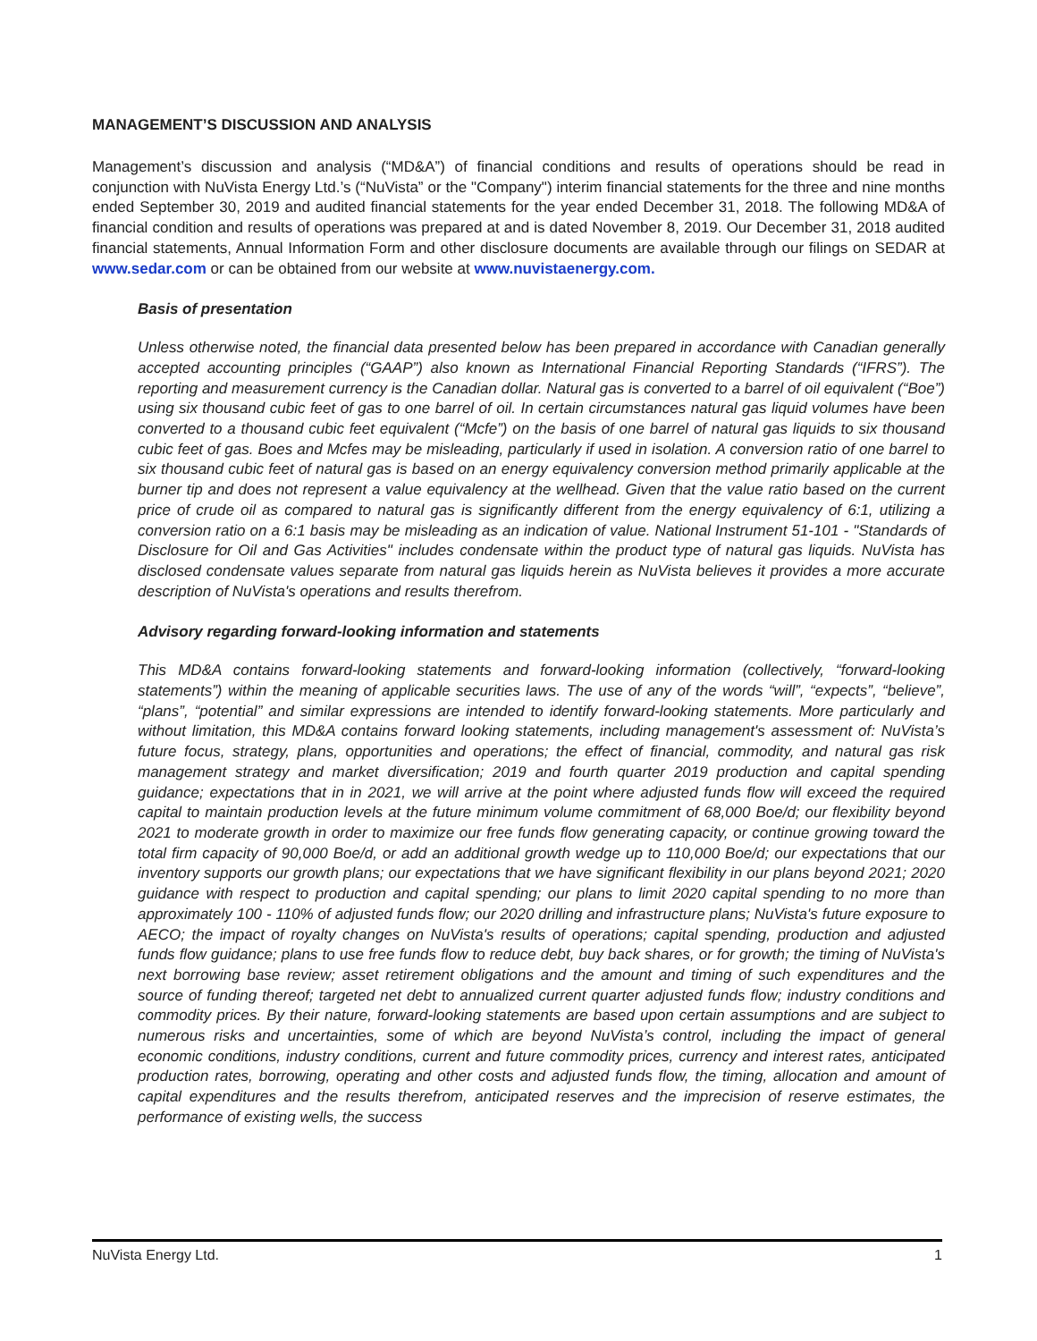MANAGEMENT’S DISCUSSION AND ANALYSIS
Management’s discussion and analysis (“MD&A”) of financial conditions and results of operations should be read in conjunction with NuVista Energy Ltd.’s (“NuVista” or the "Company") interim financial statements for the three and nine months ended September 30, 2019 and audited financial statements for the year ended December 31, 2018. The following MD&A of financial condition and results of operations was prepared at and is dated November 8, 2019. Our December 31, 2018 audited financial statements, Annual Information Form and other disclosure documents are available through our filings on SEDAR at www.sedar.com or can be obtained from our website at www.nuvistaenergy.com.
Basis of presentation
Unless otherwise noted, the financial data presented below has been prepared in accordance with Canadian generally accepted accounting principles (“GAAP”) also known as International Financial Reporting Standards (“IFRS”). The reporting and measurement currency is the Canadian dollar. Natural gas is converted to a barrel of oil equivalent (“Boe”) using six thousand cubic feet of gas to one barrel of oil. In certain circumstances natural gas liquid volumes have been converted to a thousand cubic feet equivalent (“Mcfe”) on the basis of one barrel of natural gas liquids to six thousand cubic feet of gas. Boes and Mcfes may be misleading, particularly if used in isolation. A conversion ratio of one barrel to six thousand cubic feet of natural gas is based on an energy equivalency conversion method primarily applicable at the burner tip and does not represent a value equivalency at the wellhead. Given that the value ratio based on the current price of crude oil as compared to natural gas is significantly different from the energy equivalency of 6:1, utilizing a conversion ratio on a 6:1 basis may be misleading as an indication of value. National Instrument 51-101 - "Standards of Disclosure for Oil and Gas Activities" includes condensate within the product type of natural gas liquids. NuVista has disclosed condensate values separate from natural gas liquids herein as NuVista believes it provides a more accurate description of NuVista's operations and results therefrom.
Advisory regarding forward-looking information and statements
This MD&A contains forward-looking statements and forward-looking information (collectively, “forward-looking statements”) within the meaning of applicable securities laws. The use of any of the words “will”, “expects”, “believe”, “plans”, “potential” and similar expressions are intended to identify forward-looking statements. More particularly and without limitation, this MD&A contains forward looking statements, including management's assessment of: NuVista’s future focus, strategy, plans, opportunities and operations; the effect of financial, commodity, and natural gas risk management strategy and market diversification; 2019 and fourth quarter 2019 production and capital spending guidance; expectations that in in 2021, we will arrive at the point where adjusted funds flow will exceed the required capital to maintain production levels at the future minimum volume commitment of 68,000 Boe/d; our flexibility beyond 2021 to moderate growth in order to maximize our free funds flow generating capacity, or continue growing toward the total firm capacity of 90,000 Boe/d, or add an additional growth wedge up to 110,000 Boe/d; our expectations that our inventory supports our growth plans; our expectations that we have significant flexibility in our plans beyond 2021; 2020 guidance with respect to production and capital spending; our plans to limit 2020 capital spending to no more than approximately 100 - 110% of adjusted funds flow; our 2020 drilling and infrastructure plans; NuVista's future exposure to AECO; the impact of royalty changes on NuVista's results of operations; capital spending, production and adjusted funds flow guidance; plans to use free funds flow to reduce debt, buy back shares, or for growth; the timing of NuVista's next borrowing base review; asset retirement obligations and the amount and timing of such expenditures and the source of funding thereof; targeted net debt to annualized current quarter adjusted funds flow; industry conditions and commodity prices. By their nature, forward-looking statements are based upon certain assumptions and are subject to numerous risks and uncertainties, some of which are beyond NuVista’s control, including the impact of general economic conditions, industry conditions, current and future commodity prices, currency and interest rates, anticipated production rates, borrowing, operating and other costs and adjusted funds flow, the timing, allocation and amount of capital expenditures and the results therefrom, anticipated reserves and the imprecision of reserve estimates, the performance of existing wells, the success
NuVista Energy Ltd. 1